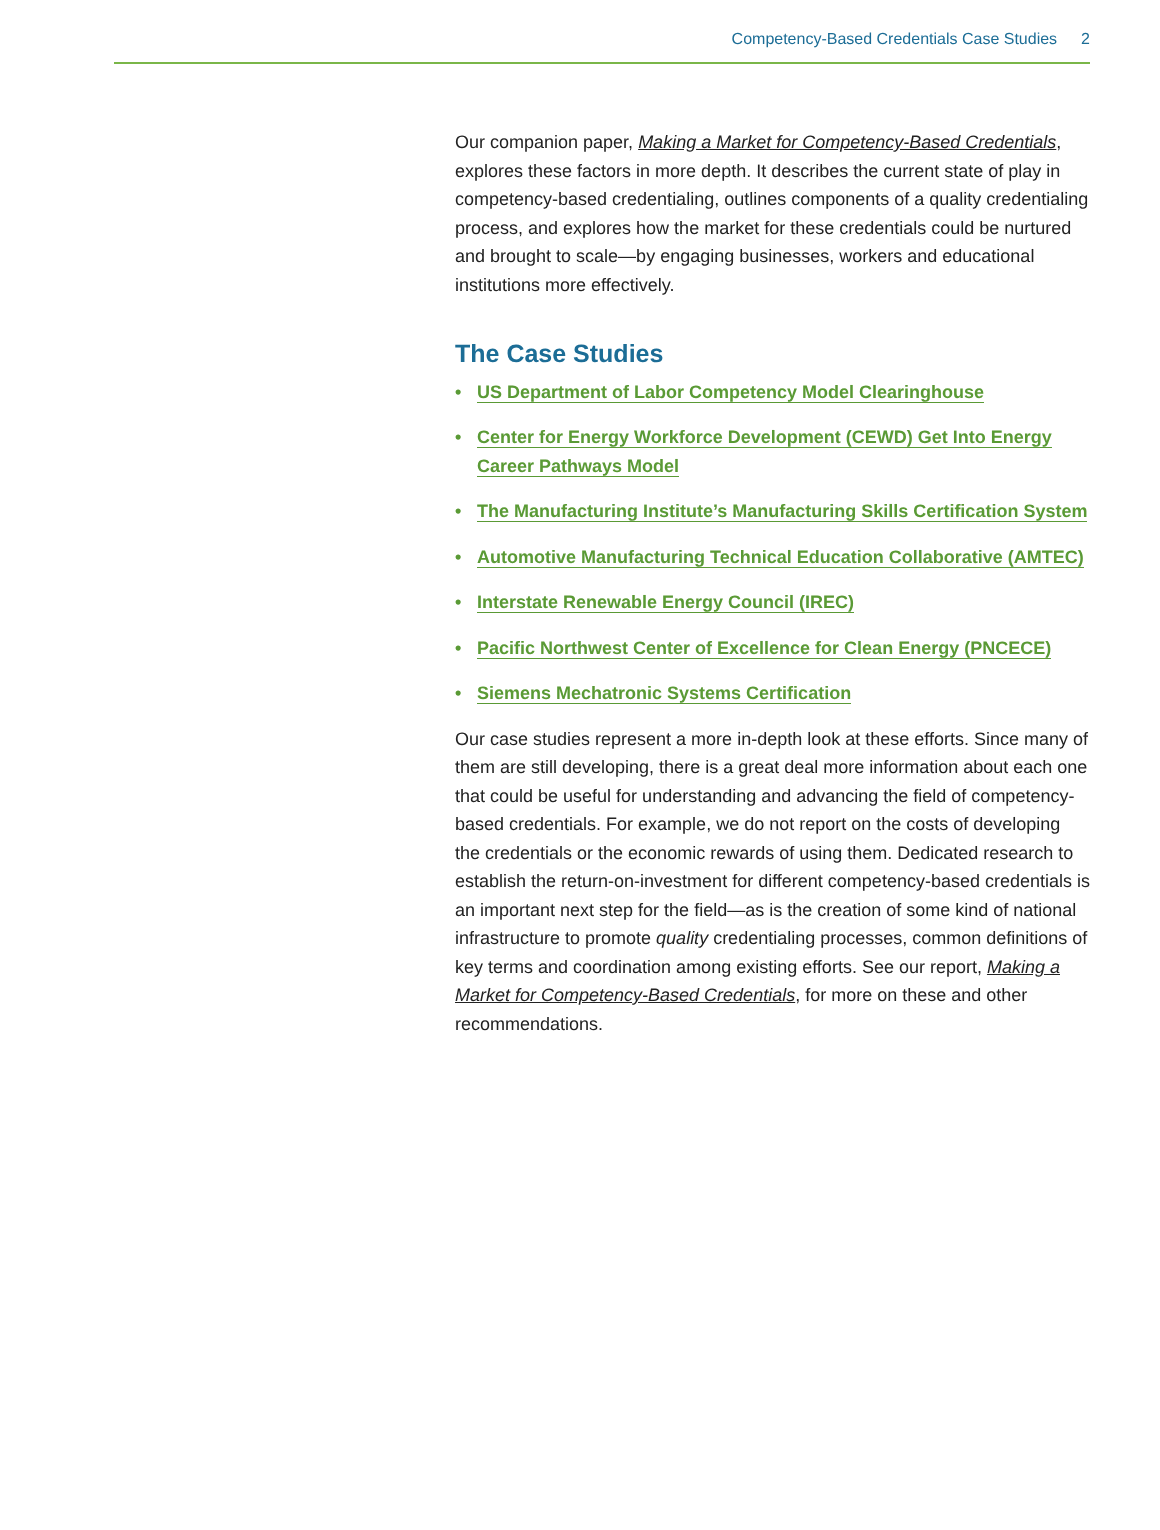Competency-Based Credentials Case Studies 2
Our companion paper, Making a Market for Competency-Based Credentials, explores these factors in more depth. It describes the current state of play in competency-based credentialing, outlines components of a quality credentialing process, and explores how the market for these credentials could be nurtured and brought to scale—by engaging businesses, workers and educational institutions more effectively.
The Case Studies
• US Department of Labor Competency Model Clearinghouse
• Center for Energy Workforce Development (CEWD) Get Into Energy Career Pathways Model
• The Manufacturing Institute’s Manufacturing Skills Certification System
• Automotive Manufacturing Technical Education Collaborative (AMTEC)
• Interstate Renewable Energy Council (IREC)
• Pacific Northwest Center of Excellence for Clean Energy (PNCECE)
• Siemens Mechatronic Systems Certification
Our case studies represent a more in-depth look at these efforts. Since many of them are still developing, there is a great deal more information about each one that could be useful for understanding and advancing the field of competency-based credentials. For example, we do not report on the costs of developing the credentials or the economic rewards of using them. Dedicated research to establish the return-on-investment for different competency-based credentials is an important next step for the field—as is the creation of some kind of national infrastructure to promote quality credentialing processes, common definitions of key terms and coordination among existing efforts. See our report, Making a Market for Competency-Based Credentials, for more on these and other recommendations.